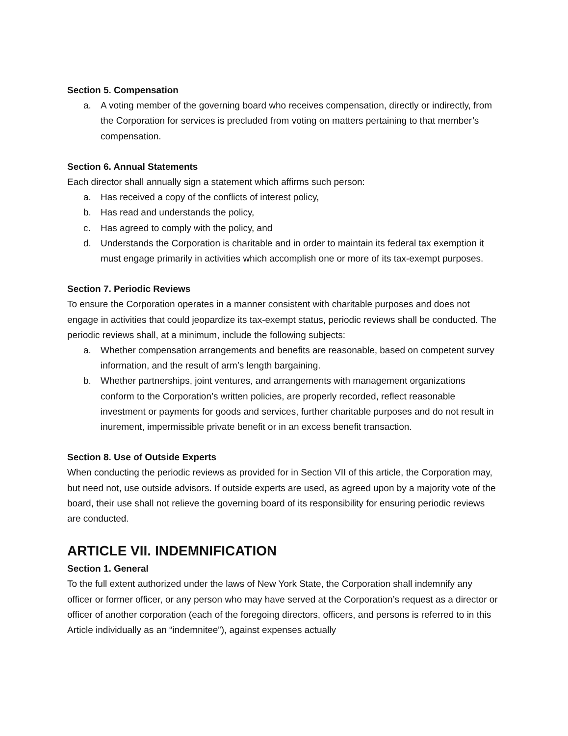Section 5. Compensation
a. A voting member of the governing board who receives compensation, directly or indirectly, from the Corporation for services is precluded from voting on matters pertaining to that member’s compensation.
Section 6. Annual Statements
Each director shall annually sign a statement which affirms such person:
a. Has received a copy of the conflicts of interest policy,
b. Has read and understands the policy,
c. Has agreed to comply with the policy, and
d. Understands the Corporation is charitable and in order to maintain its federal tax exemption it must engage primarily in activities which accomplish one or more of its tax-exempt purposes.
Section 7. Periodic Reviews
To ensure the Corporation operates in a manner consistent with charitable purposes and does not engage in activities that could jeopardize its tax-exempt status, periodic reviews shall be conducted. The periodic reviews shall, at a minimum, include the following subjects:
a. Whether compensation arrangements and benefits are reasonable, based on competent survey information, and the result of arm’s length bargaining.
b. Whether partnerships, joint ventures, and arrangements with management organizations conform to the Corporation’s written policies, are properly recorded, reflect reasonable investment or payments for goods and services, further charitable purposes and do not result in inurement, impermissible private benefit or in an excess benefit transaction.
Section 8. Use of Outside Experts
When conducting the periodic reviews as provided for in Section VII of this article, the Corporation may, but need not, use outside advisors. If outside experts are used, as agreed upon by a majority vote of the board, their use shall not relieve the governing board of its responsibility for ensuring periodic reviews are conducted.
ARTICLE VII. INDEMNIFICATION
Section 1. General
To the full extent authorized under the laws of New York State, the Corporation shall indemnify any officer or former officer, or any person who may have served at the Corporation’s request as a director or officer of another corporation (each of the foregoing directors, officers, and persons is referred to in this Article individually as an “indemnitee”), against expenses actually